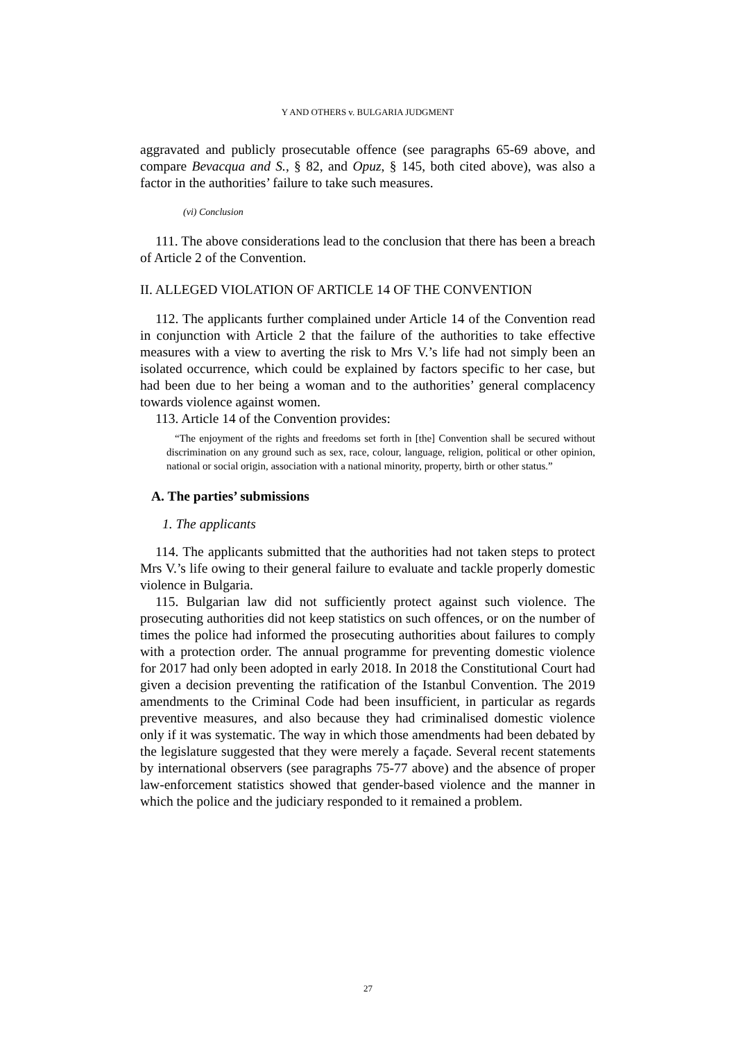Y AND OTHERS v. BULGARIA JUDGMENT
aggravated and publicly prosecutable offence (see paragraphs 65-69 above, and compare Bevacqua and S., § 82, and Opuz, § 145, both cited above), was also a factor in the authorities’ failure to take such measures.
(vi) Conclusion
111. The above considerations lead to the conclusion that there has been a breach of Article 2 of the Convention.
II. ALLEGED VIOLATION OF ARTICLE 14 OF THE CONVENTION
112. The applicants further complained under Article 14 of the Convention read in conjunction with Article 2 that the failure of the authorities to take effective measures with a view to averting the risk to Mrs V.’s life had not simply been an isolated occurrence, which could be explained by factors specific to her case, but had been due to her being a woman and to the authorities’ general complacency towards violence against women.
113. Article 14 of the Convention provides:
“The enjoyment of the rights and freedoms set forth in [the] Convention shall be secured without discrimination on any ground such as sex, race, colour, language, religion, political or other opinion, national or social origin, association with a national minority, property, birth or other status.”
A. The parties’ submissions
1. The applicants
114. The applicants submitted that the authorities had not taken steps to protect Mrs V.’s life owing to their general failure to evaluate and tackle properly domestic violence in Bulgaria.
115. Bulgarian law did not sufficiently protect against such violence. The prosecuting authorities did not keep statistics on such offences, or on the number of times the police had informed the prosecuting authorities about failures to comply with a protection order. The annual programme for preventing domestic violence for 2017 had only been adopted in early 2018. In 2018 the Constitutional Court had given a decision preventing the ratification of the Istanbul Convention. The 2019 amendments to the Criminal Code had been insufficient, in particular as regards preventive measures, and also because they had criminalised domestic violence only if it was systematic. The way in which those amendments had been debated by the legislature suggested that they were merely a façade. Several recent statements by international observers (see paragraphs 75-77 above) and the absence of proper law-enforcement statistics showed that gender-based violence and the manner in which the police and the judiciary responded to it remained a problem.
27